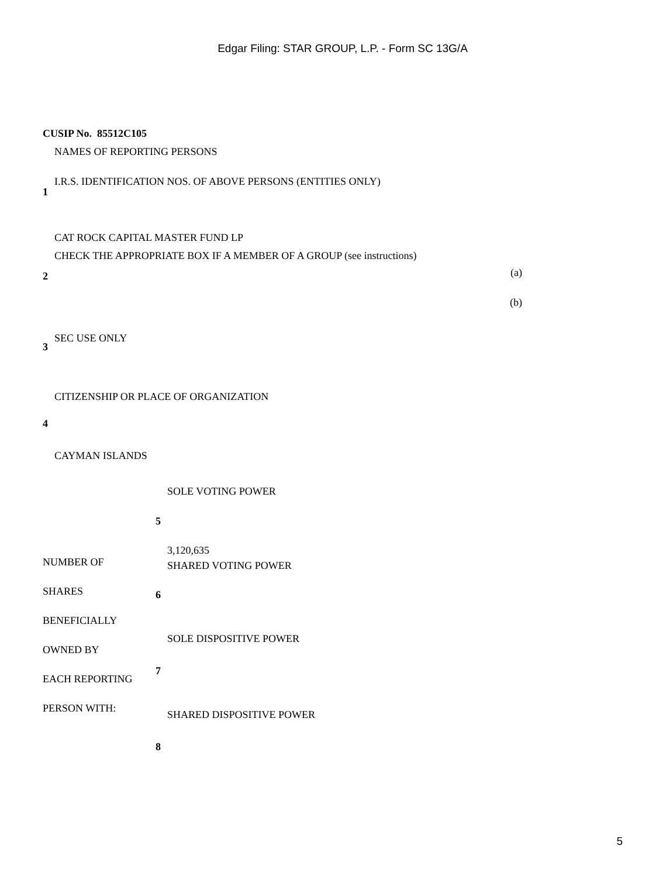Edgar Filing: STAR GROUP, L.P. - Form SC 13G/A
CUSIP No. 85512C105
| 1 | NAMES OF REPORTING PERSONS I.R.S. IDENTIFICATION NOS. OF ABOVE PERSONS (ENTITIES ONLY) CAT ROCK CAPITAL MASTER FUND LP |
| 2 | CHECK THE APPROPRIATE BOX IF A MEMBER OF A GROUP (see instructions) (a) (b) |
| 3 | SEC USE ONLY |
| 4 | CITIZENSHIP OR PLACE OF ORGANIZATION CAYMAN ISLANDS |
| NUMBER OF SHARES BENEFICIALLY OWNED BY EACH REPORTING PERSON WITH: | 5 | SOLE VOTING POWER 3,120,635 |
| | 6 | SHARED VOTING POWER |
| | 7 | SOLE DISPOSITIVE POWER |
| | 8 | SHARED DISPOSITIVE POWER |
5